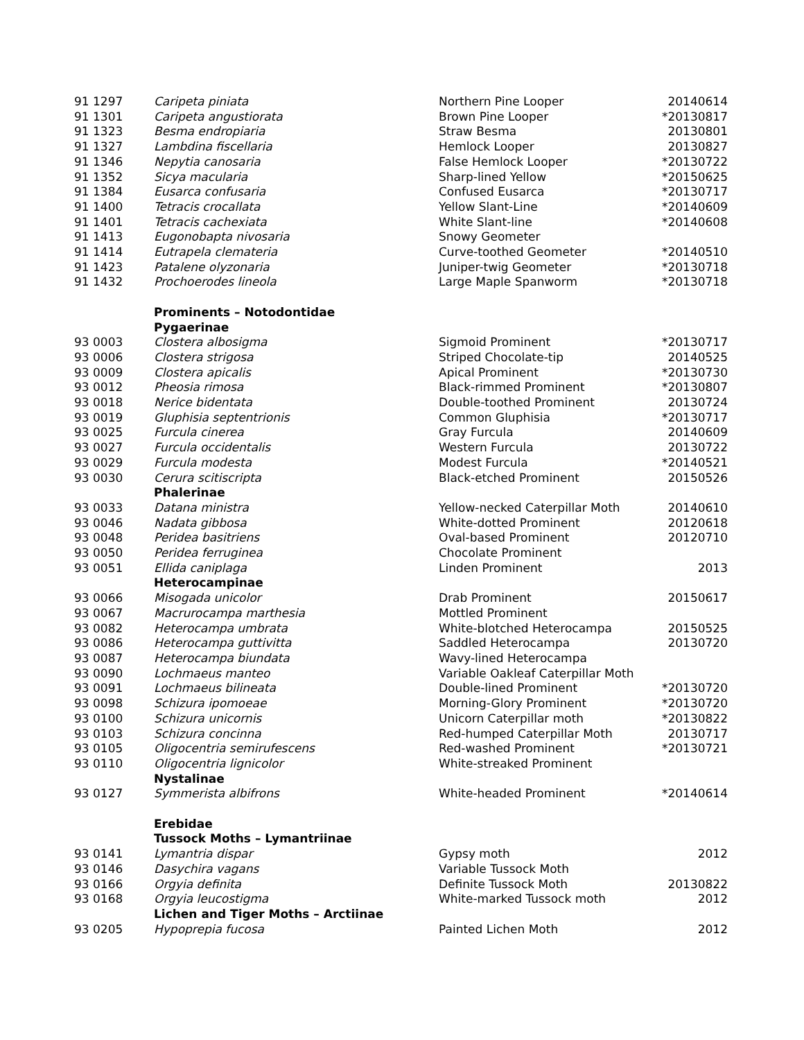| 91 1297 | Caripeta piniata | Northern Pine Looper | 20140614 |
| 91 1301 | Caripeta angustiorata | Brown Pine Looper | *20130817 |
| 91 1323 | Besma endropiaria | Straw Besma | 20130801 |
| 91 1327 | Lambdina fiscellaria | Hemlock Looper | 20130827 |
| 91 1346 | Nepytia canosaria | False Hemlock Looper | *20130722 |
| 91 1352 | Sicya macularia | Sharp-lined Yellow | *20150625 |
| 91 1384 | Eusarca confusaria | Confused Eusarca | *20130717 |
| 91 1400 | Tetracis crocallata | Yellow Slant-Line | *20140609 |
| 91 1401 | Tetracis cachexiata | White Slant-line | *20140608 |
| 91 1413 | Eugonobapta nivosaria | Snowy Geometer | |
| 91 1414 | Eutrapela clemateria | Curve-toothed Geometer | *20140510 |
| 91 1423 | Patalene olyzonaria | Juniper-twig Geometer | *20130718 |
| 91 1432 | Prochoerodes lineola | Large Maple Spanworm | *20130718 |
| | Prominents – Notodontidae | | |
| | Pygaerinae | | |
| 93 0003 | Clostera albosigma | Sigmoid Prominent | *20130717 |
| 93 0006 | Clostera strigosa | Striped Chocolate-tip | 20140525 |
| 93 0009 | Clostera apicalis | Apical Prominent | *20130730 |
| 93 0012 | Pheosia rimosa | Black-rimmed Prominent | *20130807 |
| 93 0018 | Nerice bidentata | Double-toothed Prominent | 20130724 |
| 93 0019 | Gluphisia septentrionis | Common Gluphisia | *20130717 |
| 93 0025 | Furcula cinerea | Gray Furcula | 20140609 |
| 93 0027 | Furcula occidentalis | Western Furcula | 20130722 |
| 93 0029 | Furcula modesta | Modest Furcula | *20140521 |
| 93 0030 | Cerura scitiscripta | Black-etched Prominent | 20150526 |
| | Phalerinae | | |
| 93 0033 | Datana ministra | Yellow-necked Caterpillar Moth | 20140610 |
| 93 0046 | Nadata gibbosa | White-dotted Prominent | 20120618 |
| 93 0048 | Peridea basitriens | Oval-based Prominent | 20120710 |
| 93 0050 | Peridea ferruginea | Chocolate Prominent | |
| 93 0051 | Ellida caniplaga | Linden Prominent | 2013 |
| | Heterocampinae | | |
| 93 0066 | Misogada unicolor | Drab Prominent | 20150617 |
| 93 0067 | Macrurocampa marthesia | Mottled Prominent | |
| 93 0082 | Heterocampa umbrata | White-blotched Heterocampa | 20150525 |
| 93 0086 | Heterocampa guttivitta | Saddled Heterocampa | 20130720 |
| 93 0087 | Heterocampa biundata | Wavy-lined Heterocampa | |
| 93 0090 | Lochmaeus manteo | Variable Oakleaf Caterpillar Moth | |
| 93 0091 | Lochmaeus bilineata | Double-lined Prominent | *20130720 |
| 93 0098 | Schizura ipomoeae | Morning-Glory Prominent | *20130720 |
| 93 0100 | Schizura unicornis | Unicorn Caterpillar moth | *20130822 |
| 93 0103 | Schizura concinna | Red-humped Caterpillar Moth | 20130717 |
| 93 0105 | Oligocentria semirufescens | Red-washed Prominent | *20130721 |
| 93 0110 | Oligocentria lignicolor | White-streaked Prominent | |
| | Nystalinae | | |
| 93 0127 | Symmerista albifrons | White-headed Prominent | *20140614 |
| | Erebidae | | |
| | Tussock Moths – Lymantriinae | | |
| 93 0141 | Lymantria dispar | Gypsy moth | 2012 |
| 93 0146 | Dasychira vagans | Variable Tussock Moth | |
| 93 0166 | Orgyia definita | Definite Tussock Moth | 20130822 |
| 93 0168 | Orgyia leucostigma | White-marked Tussock moth | 2012 |
| | Lichen and Tiger Moths – Arctiinae | | |
| 93 0205 | Hypoprepia fucosa | Painted Lichen Moth | 2012 |